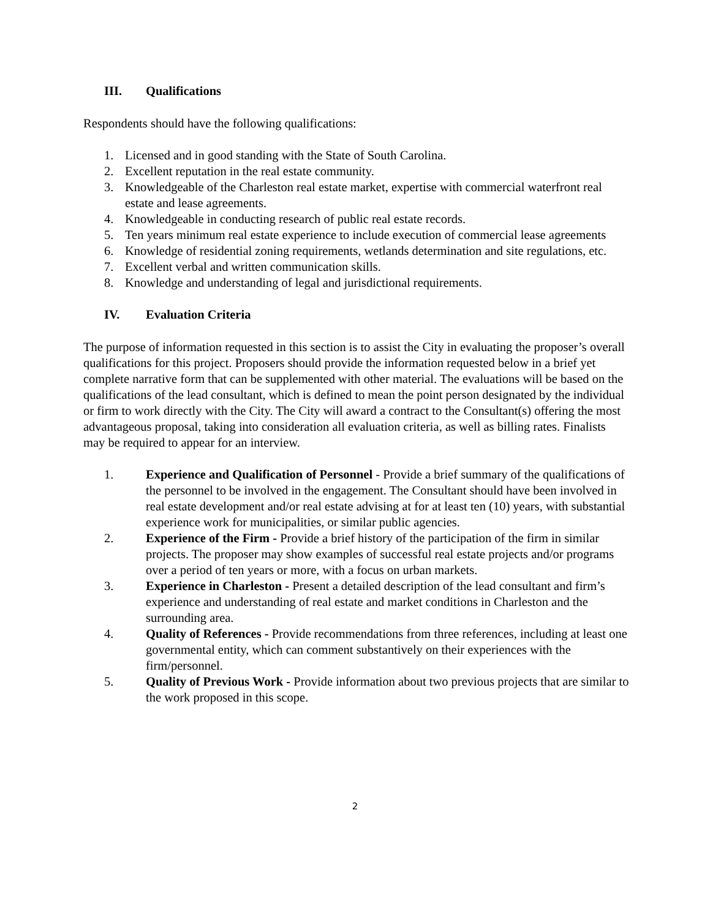III. Qualifications
Respondents should have the following qualifications:
1. Licensed and in good standing with the State of South Carolina.
2. Excellent reputation in the real estate community.
3. Knowledgeable of the Charleston real estate market, expertise with commercial waterfront real estate and lease agreements.
4. Knowledgeable in conducting research of public real estate records.
5. Ten years minimum real estate experience to include execution of commercial lease agreements
6. Knowledge of residential zoning requirements, wetlands determination and site regulations, etc.
7. Excellent verbal and written communication skills.
8. Knowledge and understanding of legal and jurisdictional requirements.
IV. Evaluation Criteria
The purpose of information requested in this section is to assist the City in evaluating the proposer’s overall qualifications for this project. Proposers should provide the information requested below in a brief yet complete narrative form that can be supplemented with other material. The evaluations will be based on the qualifications of the lead consultant, which is defined to mean the point person designated by the individual or firm to work directly with the City. The City will award a contract to the Consultant(s) offering the most advantageous proposal, taking into consideration all evaluation criteria, as well as billing rates. Finalists may be required to appear for an interview.
1. Experience and Qualification of Personnel - Provide a brief summary of the qualifications of the personnel to be involved in the engagement. The Consultant should have been involved in real estate development and/or real estate advising at for at least ten (10) years, with substantial experience work for municipalities, or similar public agencies.
2. Experience of the Firm - Provide a brief history of the participation of the firm in similar projects. The proposer may show examples of successful real estate projects and/or programs over a period of ten years or more, with a focus on urban markets.
3. Experience in Charleston - Present a detailed description of the lead consultant and firm’s experience and understanding of real estate and market conditions in Charleston and the surrounding area.
4. Quality of References - Provide recommendations from three references, including at least one governmental entity, which can comment substantively on their experiences with the firm/personnel.
5. Quality of Previous Work - Provide information about two previous projects that are similar to the work proposed in this scope.
2